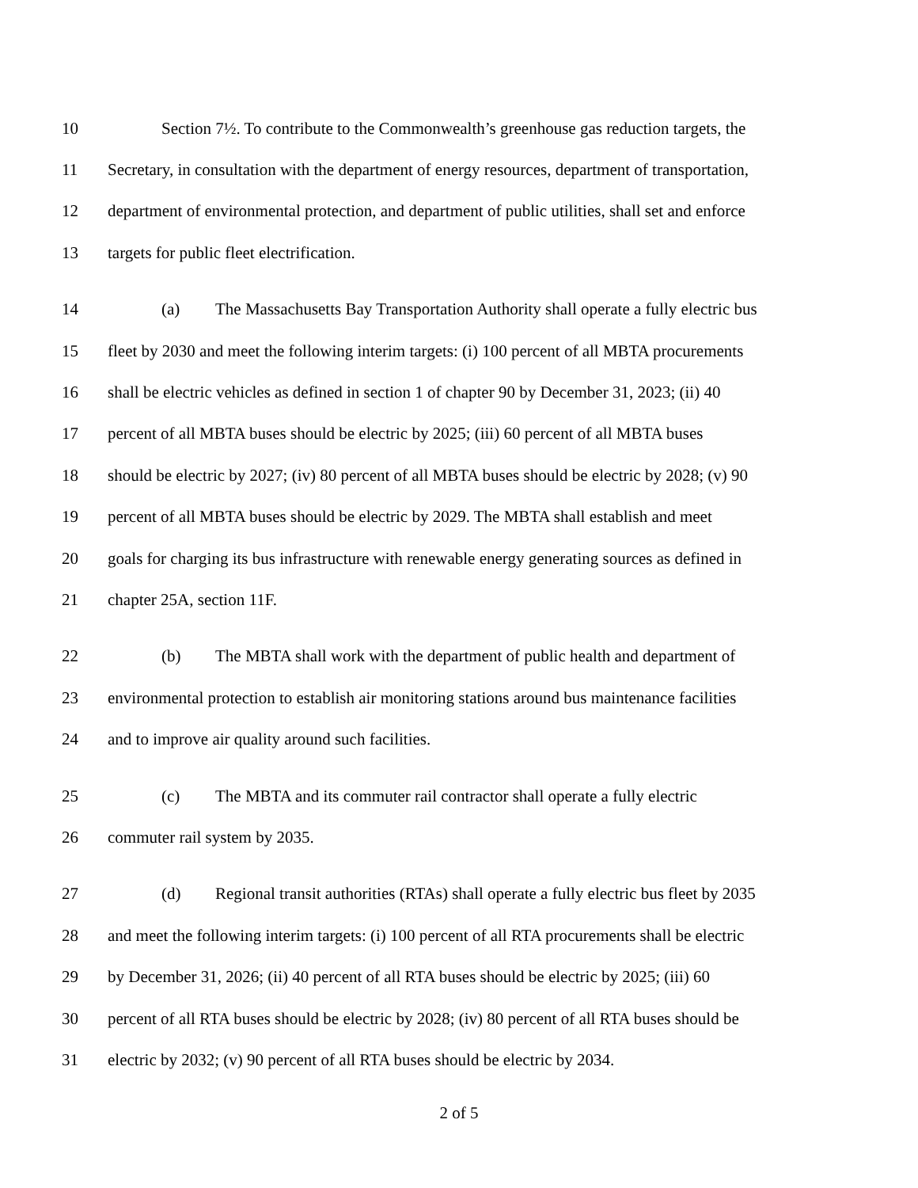10 Section 7½. To contribute to the Commonwealth’s greenhouse gas reduction targets, the
11 Secretary, in consultation with the department of energy resources, department of transportation,
12 department of environmental protection, and department of public utilities, shall set and enforce
13 targets for public fleet electrification.
14 (a) The Massachusetts Bay Transportation Authority shall operate a fully electric bus
15 fleet by 2030 and meet the following interim targets: (i) 100 percent of all MBTA procurements
16 shall be electric vehicles as defined in section 1 of chapter 90 by December 31, 2023; (ii) 40
17 percent of all MBTA buses should be electric by 2025; (iii) 60 percent of all MBTA buses
18 should be electric by 2027; (iv) 80 percent of all MBTA buses should be electric by 2028; (v) 90
19 percent of all MBTA buses should be electric by 2029. The MBTA shall establish and meet
20 goals for charging its bus infrastructure with renewable energy generating sources as defined in
21 chapter 25A, section 11F.
22 (b) The MBTA shall work with the department of public health and department of
23 environmental protection to establish air monitoring stations around bus maintenance facilities
24 and to improve air quality around such facilities.
25 (c) The MBTA and its commuter rail contractor shall operate a fully electric
26 commuter rail system by 2035.
27 (d) Regional transit authorities (RTAs) shall operate a fully electric bus fleet by 2035
28 and meet the following interim targets: (i) 100 percent of all RTA procurements shall be electric
29 by December 31, 2026; (ii) 40 percent of all RTA buses should be electric by 2025; (iii) 60
30 percent of all RTA buses should be electric by 2028; (iv) 80 percent of all RTA buses should be
31 electric by 2032; (v) 90 percent of all RTA buses should be electric by 2034.
2 of 5